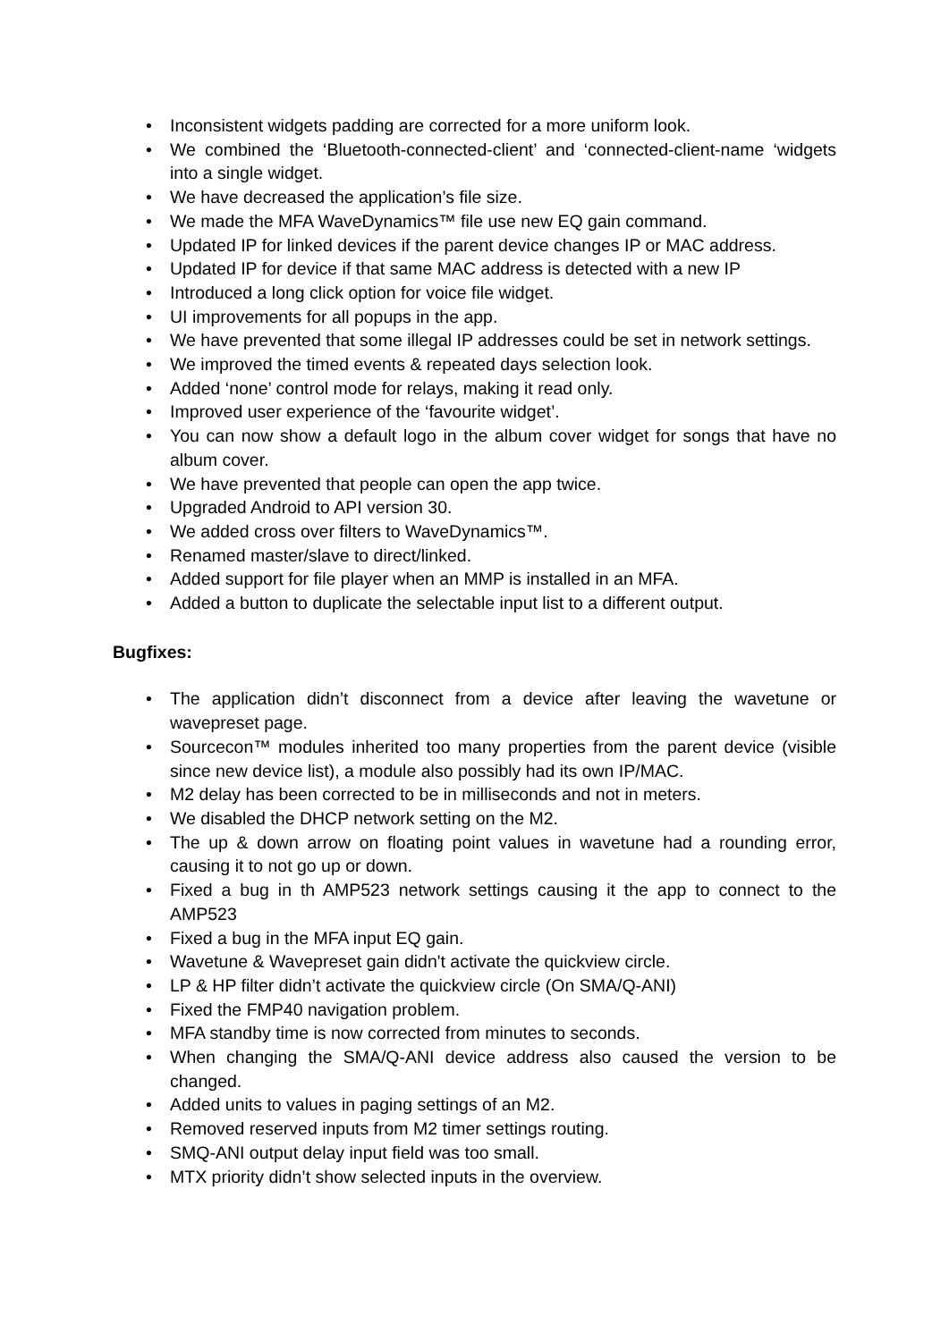• Inconsistent widgets padding are corrected for a more uniform look.
• We combined the ‘Bluetooth-connected-client’ and ‘connected-client-name ‘widgets into a single widget.
• We have decreased the application’s file size.
• We made the MFA WaveDynamics™ file use new EQ gain command.
• Updated IP for linked devices if the parent device changes IP or MAC address.
• Updated IP for device if that same MAC address is detected with a new IP
• Introduced a long click option for voice file widget.
• UI improvements for all popups in the app.
• We have prevented that some illegal IP addresses could be set in network settings.
• We improved the timed events & repeated days selection look.
• Added ‘none’ control mode for relays, making it read only.
• Improved user experience of the ‘favourite widget’.
• You can now show a default logo in the album cover widget for songs that have no album cover.
• We have prevented that people can open the app twice.
• Upgraded Android to API version 30.
• We added cross over filters to WaveDynamics™.
• Renamed master/slave to direct/linked.
• Added support for file player when an MMP is installed in an MFA.
• Added a button to duplicate the selectable input list to a different output.
Bugfixes:
• The application didn’t disconnect from a device after leaving the wavetune or wavepreset page.
• Sourcecon™ modules inherited too many properties from the parent device (visible since new device list), a module also possibly had its own IP/MAC.
• M2 delay has been corrected to be in milliseconds and not in meters.
• We disabled the DHCP network setting on the M2.
• The up & down arrow on floating point values in wavetune had a rounding error, causing it to not go up or down.
• Fixed a bug in th AMP523 network settings causing it the app to connect to the AMP523
• Fixed a bug in the MFA input EQ gain.
• Wavetune & Wavepreset gain didn't activate the quickview circle.
• LP & HP filter didn’t activate the quickview circle (On SMA/Q-ANI)
• Fixed the FMP40 navigation problem.
• MFA standby time is now corrected from minutes to seconds.
• When changing the SMA/Q-ANI device address also caused the version to be changed.
• Added units to values in paging settings of an M2.
• Removed reserved inputs from M2 timer settings routing.
• SMQ-ANI output delay input field was too small.
• MTX priority didn’t show selected inputs in the overview.